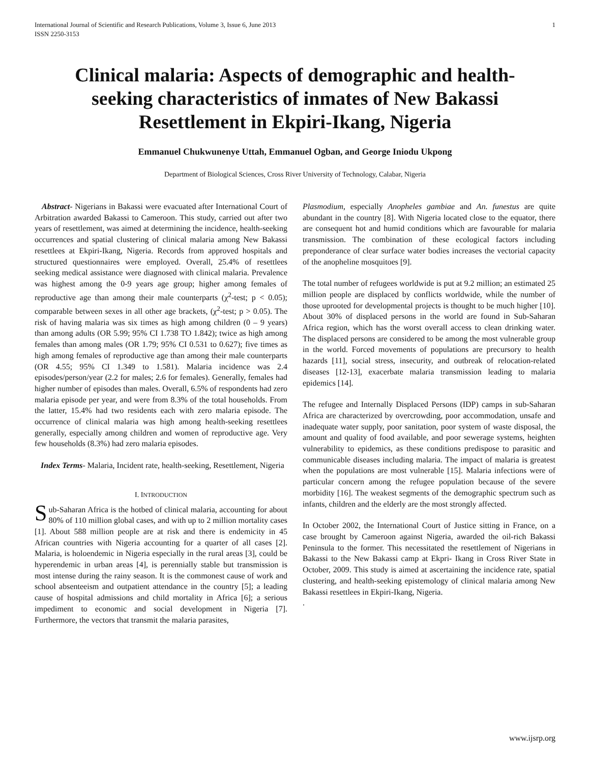International Journal of Scientific and Research Publications, Volume 3, Issue 6, June 2013
ISSN 2250-3153
1
Clinical malaria: Aspects of demographic and health-seeking characteristics of inmates of New Bakassi Resettlement in Ekpiri-Ikang, Nigeria
Emmanuel Chukwunenye Uttah, Emmanuel Ogban, and George Iniodu Ukpong
Department of Biological Sciences, Cross River University of Technology, Calabar, Nigeria
Abstract- Nigerians in Bakassi were evacuated after International Court of Arbitration awarded Bakassi to Cameroon. This study, carried out after two years of resettlement, was aimed at determining the incidence, health-seeking occurrences and spatial clustering of clinical malaria among New Bakassi resettlees at Ekpiri-Ikang, Nigeria. Records from approved hospitals and structured questionnaires were employed. Overall, 25.4% of resettlees seeking medical assistance were diagnosed with clinical malaria. Prevalence was highest among the 0-9 years age group; higher among females of reproductive age than among their male counterparts (χ<sup>2</sup>-test; p < 0.05); comparable between sexes in all other age brackets, (χ<sup>2</sup>-test; p > 0.05). The risk of having malaria was six times as high among children (0 – 9 years) than among adults (OR 5.99; 95% CI 1.738 TO 1.842); twice as high among females than among males (OR 1.79; 95% CI 0.531 to 0.627); five times as high among females of reproductive age than among their male counterparts (OR 4.55; 95% CI 1.349 to 1.581). Malaria incidence was 2.4 episodes/person/year (2.2 for males; 2.6 for females). Generally, females had higher number of episodes than males. Overall, 6.5% of respondents had zero malaria episode per year, and were from 8.3% of the total households. From the latter, 15.4% had two residents each with zero malaria episode. The occurrence of clinical malaria was high among health-seeking resettlees generally, especially among children and women of reproductive age. Very few households (8.3%) had zero malaria episodes.
Index Terms- Malaria, Incident rate, health-seeking, Resettlement, Nigeria
I. INTRODUCTION
Sub-Saharan Africa is the hotbed of clinical malaria, accounting for about 80% of 110 million global cases, and with up to 2 million mortality cases [1]. About 588 million people are at risk and there is endemicity in 45 African countries with Nigeria accounting for a quarter of all cases [2]. Malaria, is holoendemic in Nigeria especially in the rural areas [3], could be hyperendemic in urban areas [4], is perennially stable but transmission is most intense during the rainy season. It is the commonest cause of work and school absenteeism and outpatient attendance in the country [5]; a leading cause of hospital admissions and child mortality in Africa [6]; a serious impediment to economic and social development in Nigeria [7]. Furthermore, the vectors that transmit the malaria parasites,
Plasmodium, especially Anopheles gambiae and An. funestus are quite abundant in the country [8]. With Nigeria located close to the equator, there are consequent hot and humid conditions which are favourable for malaria transmission. The combination of these ecological factors including preponderance of clear surface water bodies increases the vectorial capacity of the anopheline mosquitoes [9].
The total number of refugees worldwide is put at 9.2 million; an estimated 25 million people are displaced by conflicts worldwide, while the number of those uprooted for developmental projects is thought to be much higher [10]. About 30% of displaced persons in the world are found in Sub-Saharan Africa region, which has the worst overall access to clean drinking water. The displaced persons are considered to be among the most vulnerable group in the world. Forced movements of populations are precursory to health hazards [11], social stress, insecurity, and outbreak of relocation-related diseases [12-13], exacerbate malaria transmission leading to malaria epidemics [14].
The refugee and Internally Displaced Persons (IDP) camps in sub-Saharan Africa are characterized by overcrowding, poor accommodation, unsafe and inadequate water supply, poor sanitation, poor system of waste disposal, the amount and quality of food available, and poor sewerage systems, heighten vulnerability to epidemics, as these conditions predispose to parasitic and communicable diseases including malaria. The impact of malaria is greatest when the populations are most vulnerable [15]. Malaria infections were of particular concern among the refugee population because of the severe morbidity [16]. The weakest segments of the demographic spectrum such as infants, children and the elderly are the most strongly affected.
In October 2002, the International Court of Justice sitting in France, on a case brought by Cameroon against Nigeria, awarded the oil-rich Bakassi Peninsula to the former. This necessitated the resettlement of Nigerians in Bakassi to the New Bakassi camp at Ekpri- Ikang in Cross River State in October, 2009. This study is aimed at ascertaining the incidence rate, spatial clustering, and health-seeking epistemology of clinical malaria among New Bakassi resettlees in Ekpiri-Ikang, Nigeria.
.
www.ijsrp.org